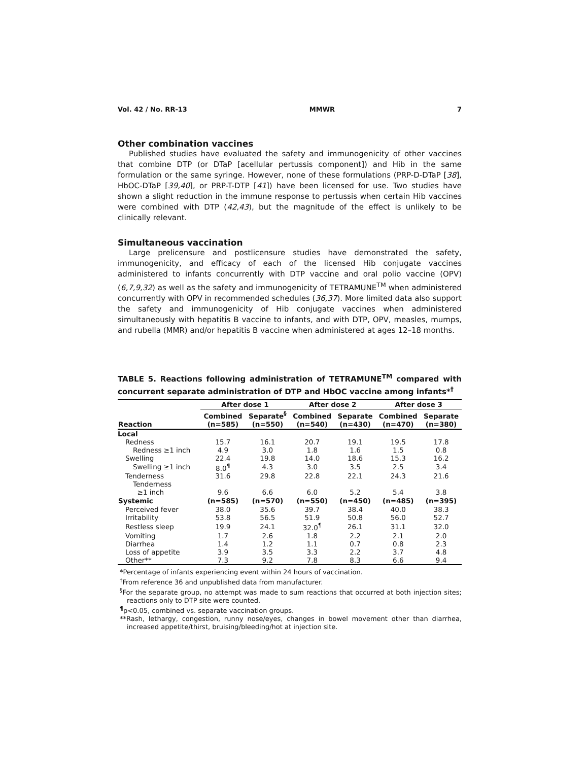Vol. 42 / No. RR-13 MMWR 7
Other combination vaccines
Published studies have evaluated the safety and immunogenicity of other vaccines that combine DTP (or DTaP [acellular pertussis component]) and Hib in the same formulation or the same syringe. However, none of these formulations (PRP-D-DTaP [38], HbOC-DTaP [39,40], or PRP-T-DTP [41]) have been licensed for use. Two studies have shown a slight reduction in the immune response to pertussis when certain Hib vaccines were combined with DTP (42,43), but the magnitude of the effect is unlikely to be clinically relevant.
Simultaneous vaccination
Large prelicensure and postlicensure studies have demonstrated the safety, immunogenicity, and efficacy of each of the licensed Hib conjugate vaccines administered to infants concurrently with DTP vaccine and oral polio vaccine (OPV) (6,7,9,32) as well as the safety and immunogenicity of TETRAMUNE<sup>TM</sup> when administered concurrently with OPV in recommended schedules (36,37). More limited data also support the safety and immunogenicity of Hib conjugate vaccines when administered simultaneously with hepatitis B vaccine to infants, and with DTP, OPV, measles, mumps, and rubella (MMR) and/or hepatitis B vaccine when administered at ages 12–18 months.
TABLE 5. Reactions following administration of TETRAMUNE<sup>TM</sup> compared with concurrent separate administration of DTP and HbOC vaccine among infants*<sup>†</sup>
| | After dose 1 | | After dose 2 | | After dose 3 | |
| --- | --- | --- | --- | --- | --- | --- |
| Reaction | Combined (n=585) | Separate<sup>§</sup> (n=550) | Combined (n=540) | Separate (n=430) | Combined (n=470) | Separate (n=380) |
| Local | | | | | | |
| Redness | 15.7 | 16.1 | 20.7 | 19.1 | 19.5 | 17.8 |
| Redness ≥1 inch | 4.9 | 3.0 | 1.8 | 1.6 | 1.5 | 0.8 |
| Swelling | 22.4 | 19.8 | 14.0 | 18.6 | 15.3 | 16.2 |
| Swelling ≥1 inch | 8.0<sup>¶</sup> | 4.3 | 3.0 | 3.5 | 2.5 | 3.4 |
| Tenderness | 31.6 | 29.8 | 22.8 | 22.1 | 24.3 | 21.6 |
| Tenderness ≥1 inch | 9.6 | 6.6 | 6.0 | 5.2 | 5.4 | 3.8 |
| Systemic | (n=585) | (n=570) | (n=550) | (n=450) | (n=485) | (n=395) |
| Perceived fever | 38.0 | 35.6 | 39.7 | 38.4 | 40.0 | 38.3 |
| Irritability | 53.8 | 56.5 | 51.9 | 50.8 | 56.0 | 52.7 |
| Restless sleep | 19.9 | 24.1 | 32.0<sup>¶</sup> | 26.1 | 31.1 | 32.0 |
| Vomiting | 1.7 | 2.6 | 1.8 | 2.2 | 2.1 | 2.0 |
| Diarrhea | 1.4 | 1.2 | 1.1 | 0.7 | 0.8 | 2.3 |
| Loss of appetite | 3.9 | 3.5 | 3.3 | 2.2 | 3.7 | 4.8 |
| Other** | 7.3 | 9.2 | 7.8 | 8.3 | 6.6 | 9.4 |
*Percentage of infants experiencing event within 24 hours of vaccination.
<sup>†</sup> From reference 36 and unpublished data from manufacturer.
<sup>§</sup> For the separate group, no attempt was made to sum reactions that occurred at both injection sites; reactions only to DTP site were counted.
<sup>¶</sup> p<0.05, combined vs. separate vaccination groups.
**Rash, lethargy, congestion, runny nose/eyes, changes in bowel movement other than diarrhea, increased appetite/thirst, bruising/bleeding/hot at injection site.